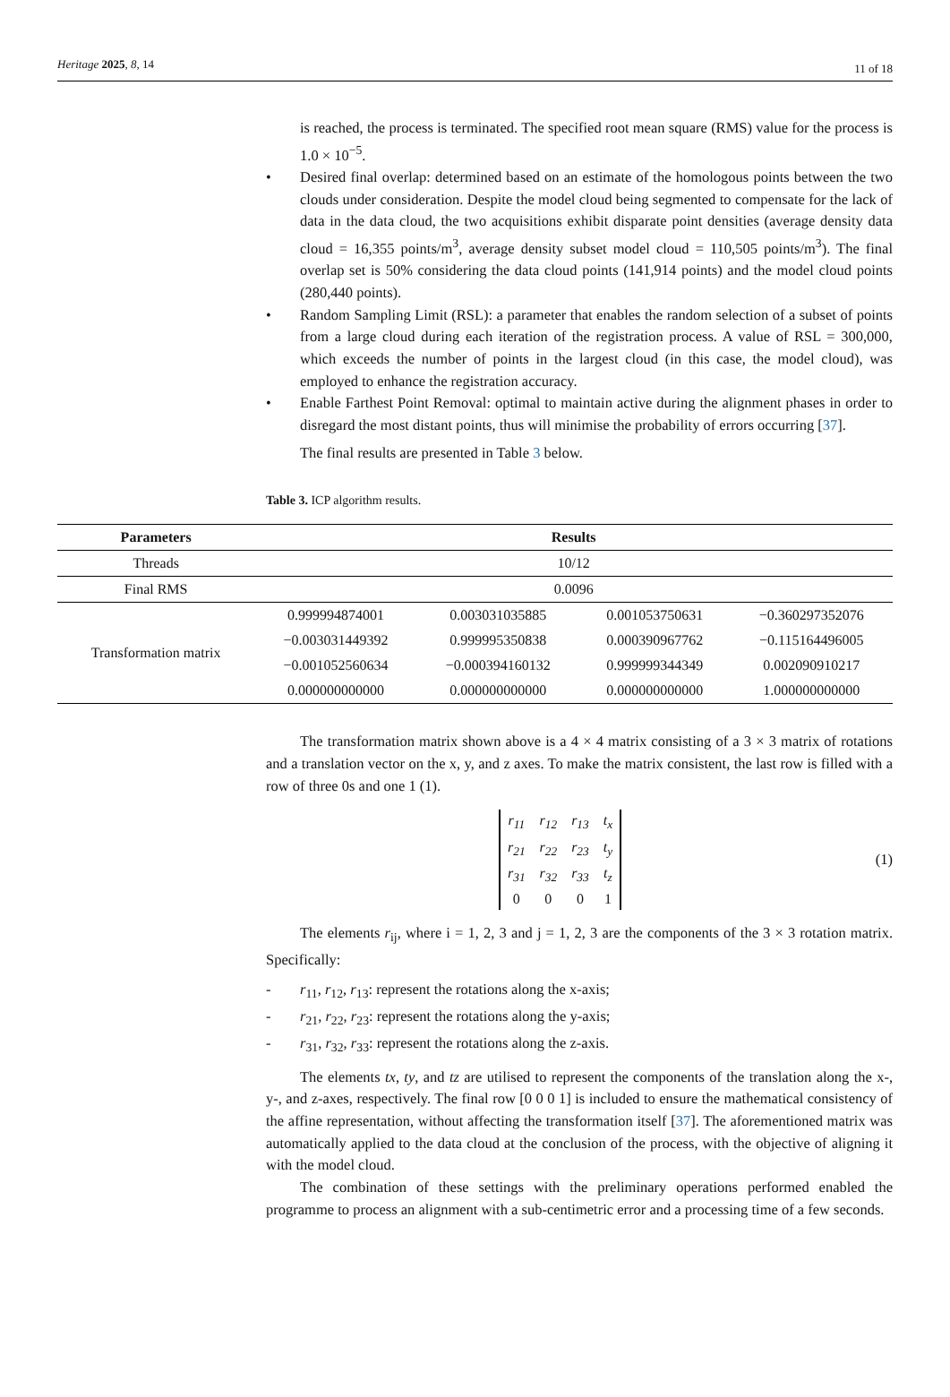Heritage 2025, 8, 14 11 of 18
is reached, the process is terminated. The specified root mean square (RMS) value for the process is 1.0 × 10<sup>−5</sup>.
• Desired final overlap: determined based on an estimate of the homologous points between the two clouds under consideration. Despite the model cloud being segmented to compensate for the lack of data in the data cloud, the two acquisitions exhibit disparate point densities (average density data cloud = 16,355 points/m<sup>3</sup>, average density subset model cloud = 110,505 points/m<sup>3</sup>). The final overlap set is 50% considering the data cloud points (141,914 points) and the model cloud points (280,440 points).
• Random Sampling Limit (RSL): a parameter that enables the random selection of a subset of points from a large cloud during each iteration of the registration process. A value of RSL = 300,000, which exceeds the number of points in the largest cloud (in this case, the model cloud), was employed to enhance the registration accuracy.
• Enable Farthest Point Removal: optimal to maintain active during the alignment phases in order to disregard the most distant points, thus will minimise the probability of errors occurring [37].
The final results are presented in Table 3 below.
Table 3. ICP algorithm results.
| Parameters | Results | | | |
| --- | --- | --- | --- | --- |
| Threads | 10/12 | | | |
| Final RMS | 0.0096 | | | |
| Transformation matrix | 0.999994874001 | 0.003031035885 | 0.001053750631 | −0.360297352076 |
| | −0.003031449392 | 0.999995350838 | 0.000390967762 | −0.115164496005 |
| | −0.001052560634 | −0.000394160132 | 0.999999344349 | 0.002090910217 |
| | 0.000000000000 | 0.000000000000 | 0.000000000000 | 1.000000000000 |
The transformation matrix shown above is a 4 × 4 matrix consisting of a 3 × 3 matrix of rotations and a translation vector on the x, y, and z axes. To make the matrix consistent, the last row is filled with a row of three 0s and one 1 (1).
| r<sub>11</sub> | r<sub>12</sub> | r<sub>13</sub> | t<sub>x</sub> |
| r<sub>21</sub> | r<sub>22</sub> | r<sub>23</sub> | t<sub>y</sub> |
| r<sub>31</sub> | r<sub>32</sub> | r<sub>33</sub> | t<sub>z</sub> |
| 0 | 0 | 0 | 1 |
(1)
The elements r<sub>ij</sub>, where i = 1, 2, 3 and j = 1, 2, 3 are the components of the 3 × 3 rotation matrix. Specifically:
- r<sub>11</sub>, r<sub>12</sub>, r<sub>13</sub>: represent the rotations along the x-axis;
- r<sub>21</sub>, r<sub>22</sub>, r<sub>23</sub>: represent the rotations along the y-axis;
- r<sub>31</sub>, r<sub>32</sub>, r<sub>33</sub>: represent the rotations along the z-axis.
The elements tx, ty, and tz are utilised to represent the components of the translation along the x-, y-, and z-axes, respectively. The final row [0 0 0 1] is included to ensure the mathematical consistency of the affine representation, without affecting the transformation itself [37]. The aforementioned matrix was automatically applied to the data cloud at the conclusion of the process, with the objective of aligning it with the model cloud.
The combination of these settings with the preliminary operations performed enabled the programme to process an alignment with a sub-centimetric error and a processing time of a few seconds.